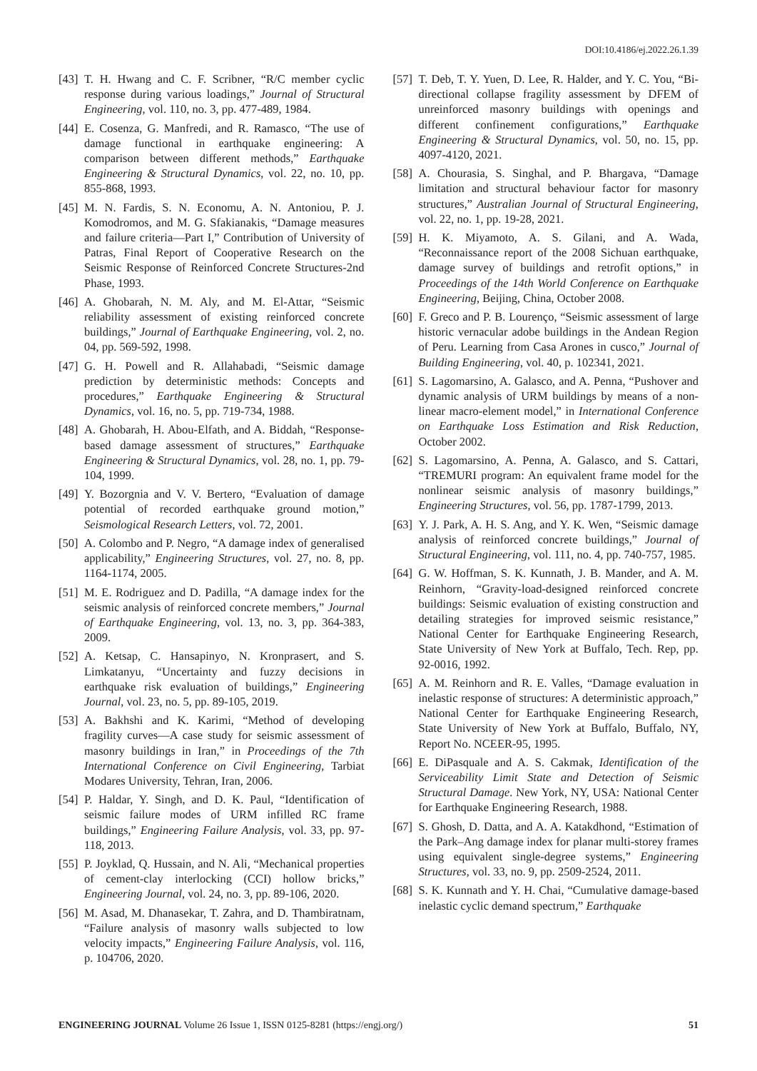DOI:10.4186/ej.2022.26.1.39
[43] T. H. Hwang and C. F. Scribner, “R/C member cyclic response during various loadings,” Journal of Structural Engineering, vol. 110, no. 3, pp. 477-489, 1984.
[44] E. Cosenza, G. Manfredi, and R. Ramasco, “The use of damage functional in earthquake engineering: A comparison between different methods,” Earthquake Engineering & Structural Dynamics, vol. 22, no. 10, pp. 855-868, 1993.
[45] M. N. Fardis, S. N. Economu, A. N. Antoniou, P. J. Komodromos, and M. G. Sfakianakis, “Damage measures and failure criteria—Part I,” Contribution of University of Patras, Final Report of Cooperative Research on the Seismic Response of Reinforced Concrete Structures-2nd Phase, 1993.
[46] A. Ghobarah, N. M. Aly, and M. El-Attar, “Seismic reliability assessment of existing reinforced concrete buildings,” Journal of Earthquake Engineering, vol. 2, no. 04, pp. 569-592, 1998.
[47] G. H. Powell and R. Allahabadi, “Seismic damage prediction by deterministic methods: Concepts and procedures,” Earthquake Engineering & Structural Dynamics, vol. 16, no. 5, pp. 719-734, 1988.
[48] A. Ghobarah, H. Abou-Elfath, and A. Biddah, “Response-based damage assessment of structures,” Earthquake Engineering & Structural Dynamics, vol. 28, no. 1, pp. 79-104, 1999.
[49] Y. Bozorgnia and V. V. Bertero, “Evaluation of damage potential of recorded earthquake ground motion,” Seismological Research Letters, vol. 72, 2001.
[50] A. Colombo and P. Negro, “A damage index of generalised applicability,” Engineering Structures, vol. 27, no. 8, pp. 1164-1174, 2005.
[51] M. E. Rodriguez and D. Padilla, “A damage index for the seismic analysis of reinforced concrete members,” Journal of Earthquake Engineering, vol. 13, no. 3, pp. 364-383, 2009.
[52] A. Ketsap, C. Hansapinyo, N. Kronprasert, and S. Limkatanyu, “Uncertainty and fuzzy decisions in earthquake risk evaluation of buildings,” Engineering Journal, vol. 23, no. 5, pp. 89-105, 2019.
[53] A. Bakhshi and K. Karimi, “Method of developing fragility curves—A case study for seismic assessment of masonry buildings in Iran,” in Proceedings of the 7th International Conference on Civil Engineering, Tarbiat Modares University, Tehran, Iran, 2006.
[54] P. Haldar, Y. Singh, and D. K. Paul, “Identification of seismic failure modes of URM infilled RC frame buildings,” Engineering Failure Analysis, vol. 33, pp. 97-118, 2013.
[55] P. Joyklad, Q. Hussain, and N. Ali, “Mechanical properties of cement-clay interlocking (CCI) hollow bricks,” Engineering Journal, vol. 24, no. 3, pp. 89-106, 2020.
[56] M. Asad, M. Dhanasekar, T. Zahra, and D. Thambiratnam, “Failure analysis of masonry walls subjected to low velocity impacts,” Engineering Failure Analysis, vol. 116, p. 104706, 2020.
[57] T. Deb, T. Y. Yuen, D. Lee, R. Halder, and Y. C. You, “Bi-directional collapse fragility assessment by DFEM of unreinforced masonry buildings with openings and different confinement configurations,” Earthquake Engineering & Structural Dynamics, vol. 50, no. 15, pp. 4097-4120, 2021.
[58] A. Chourasia, S. Singhal, and P. Bhargava, “Damage limitation and structural behaviour factor for masonry structures,” Australian Journal of Structural Engineering, vol. 22, no. 1, pp. 19-28, 2021.
[59] H. K. Miyamoto, A. S. Gilani, and A. Wada, “Reconnaissance report of the 2008 Sichuan earthquake, damage survey of buildings and retrofit options,” in Proceedings of the 14th World Conference on Earthquake Engineering, Beijing, China, October 2008.
[60] F. Greco and P. B. Lourenço, “Seismic assessment of large historic vernacular adobe buildings in the Andean Region of Peru. Learning from Casa Arones in cusco,” Journal of Building Engineering, vol. 40, p. 102341, 2021.
[61] S. Lagomarsino, A. Galasco, and A. Penna, “Pushover and dynamic analysis of URM buildings by means of a non-linear macro-element model,” in International Conference on Earthquake Loss Estimation and Risk Reduction, October 2002.
[62] S. Lagomarsino, A. Penna, A. Galasco, and S. Cattari, “TREMURI program: An equivalent frame model for the nonlinear seismic analysis of masonry buildings,” Engineering Structures, vol. 56, pp. 1787-1799, 2013.
[63] Y. J. Park, A. H. S. Ang, and Y. K. Wen, “Seismic damage analysis of reinforced concrete buildings,” Journal of Structural Engineering, vol. 111, no. 4, pp. 740-757, 1985.
[64] G. W. Hoffman, S. K. Kunnath, J. B. Mander, and A. M. Reinhorn, “Gravity-load-designed reinforced concrete buildings: Seismic evaluation of existing construction and detailing strategies for improved seismic resistance,” National Center for Earthquake Engineering Research, State University of New York at Buffalo, Tech. Rep, pp. 92-0016, 1992.
[65] A. M. Reinhorn and R. E. Valles, “Damage evaluation in inelastic response of structures: A deterministic approach,” National Center for Earthquake Engineering Research, State University of New York at Buffalo, Buffalo, NY, Report No. NCEER-95, 1995.
[66] E. DiPasquale and A. S. Cakmak, Identification of the Serviceability Limit State and Detection of Seismic Structural Damage. New York, NY, USA: National Center for Earthquake Engineering Research, 1988.
[67] S. Ghosh, D. Datta, and A. A. Katakdhond, “Estimation of the Park–Ang damage index for planar multi-storey frames using equivalent single-degree systems,” Engineering Structures, vol. 33, no. 9, pp. 2509-2524, 2011.
[68] S. K. Kunnath and Y. H. Chai, “Cumulative damage-based inelastic cyclic demand spectrum,” Earthquake
ENGINEERING JOURNAL Volume 26 Issue 1, ISSN 0125-8281 (https://engj.org/) 51